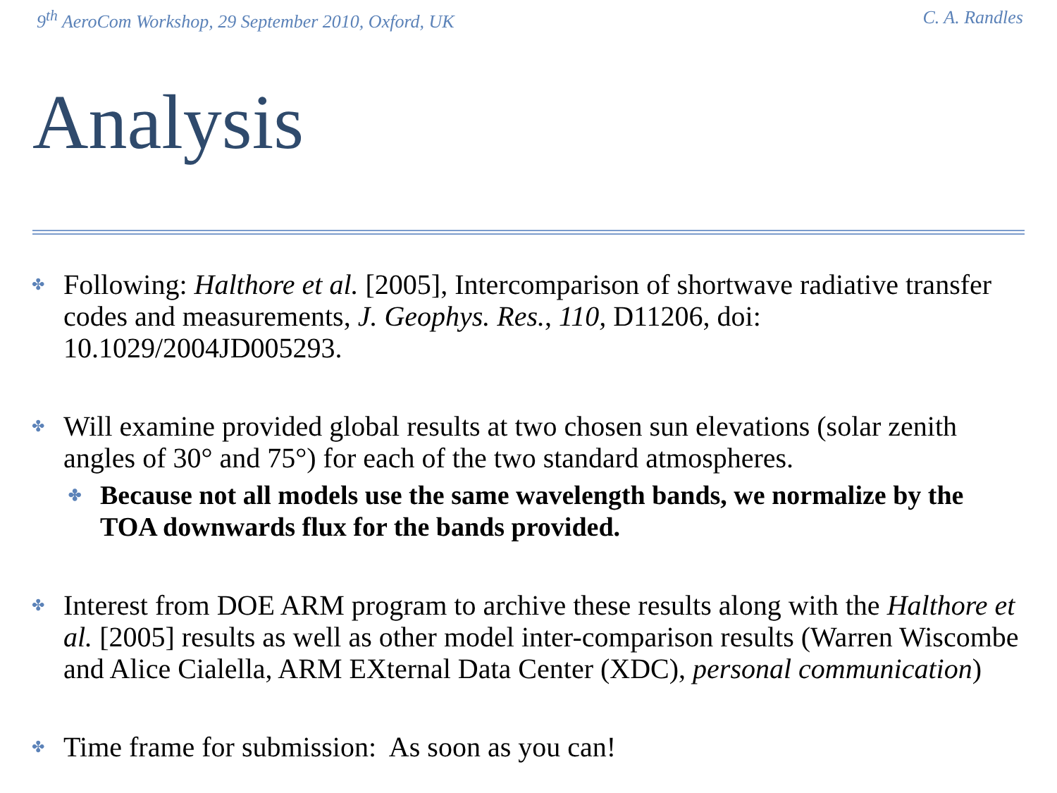9<sup>th</sup> AeroCom Workshop, 29 September 2010, Oxford, UK C. A. Randles
Analysis
✤ Following: Halthore et al. [2005], Intercomparison of shortwave radiative transfer codes and measurements, J. Geophys. Res., 110, D11206, doi: 10.1029/2004JD005293.
✤ Will examine provided global results at two chosen sun elevations (solar zenith angles of 30° and 75°) for each of the two standard atmospheres.
✤ Because not all models use the same wavelength bands, we normalize by the TOA downwards flux for the bands provided.
✤ Interest from DOE ARM program to archive these results along with the Halthore et al. [2005] results as well as other model inter-comparison results (Warren Wiscombe and Alice Cialella, ARM EXternal Data Center (XDC), personal communication)
✤ Time frame for submission: As soon as you can!